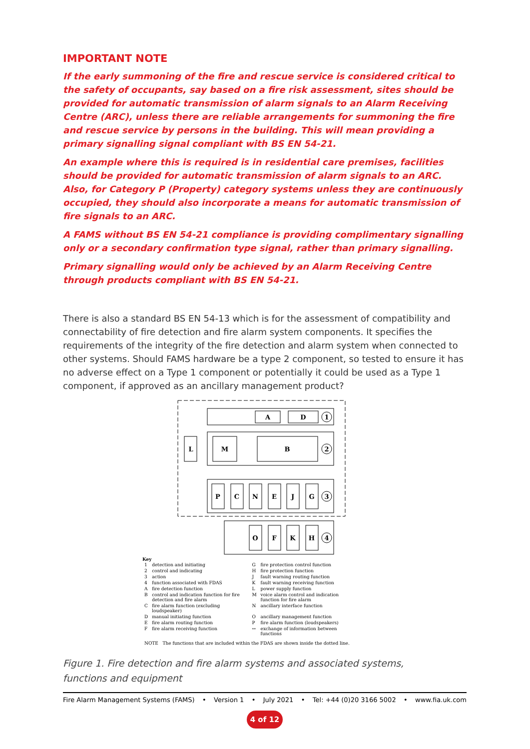IMPORTANT NOTE
If the early summoning of the fire and rescue service is considered critical to the safety of occupants, say based on a fire risk assessment, sites should be provided for automatic transmission of alarm signals to an Alarm Receiving Centre (ARC), unless there are reliable arrangements for summoning the fire and rescue service by persons in the building. This will mean providing a primary signalling signal compliant with BS EN 54-21.
An example where this is required is in residential care premises, facilities should be provided for automatic transmission of alarm signals to an ARC. Also, for Category P (Property) category systems unless they are continuously occupied, they should also incorporate a means for automatic transmission of fire signals to an ARC.
A FAMS without BS EN 54-21 compliance is providing complimentary signalling only or a secondary confirmation type signal, rather than primary signalling.
Primary signalling would only be achieved by an Alarm Receiving Centre through products compliant with BS EN 54-21.
There is also a standard BS EN 54-13 which is for the assessment of compatibility and connectability of fire detection and fire alarm system components. It specifies the requirements of the integrity of the fire detection and alarm system when connected to other systems. Should FAMS hardware be a type 2 component, so tested to ensure it has no adverse effect on a Type 1 component or potentially it could be used as a Type 1 component, if approved as an ancillary management product?
A
D
L
M
B
P
C
N
E
J
G
O
F
K
H
1
2
3
4
Key
| 1 | detection and initiating | G | fire protection control function |
| 2 | control and indicating | H | fire protection function |
| 3 | action | J | fault warning routing function |
| 4 | function associated with FDAS | K | fault warning receiving function |
| A | fire detection function | L | power supply function |
| B | control and indication function for fire detection and fire alarm | M | voice alarm control and indication function for fire alarm |
| C | fire alarm function (excluding loudspeaker) | N | ancillary interface function |
| D | manual initiating function | O | ancillary management function |
| E | fire alarm routing function | P | fire alarm function (loudspeakers) |
| F | fire alarm receiving function | ↔ | exchange of information between functions |
NOTE The functions that are included within the FDAS are shown inside the dotted line.
Figure 1. Fire detection and fire alarm systems and associated systems,
functions and equipment
Fire Alarm Management Systems (FAMS) • Version 1 • July 2021 • Tel: +44 (0)20 3166 5002 • www.fia.uk.com
4 of 12